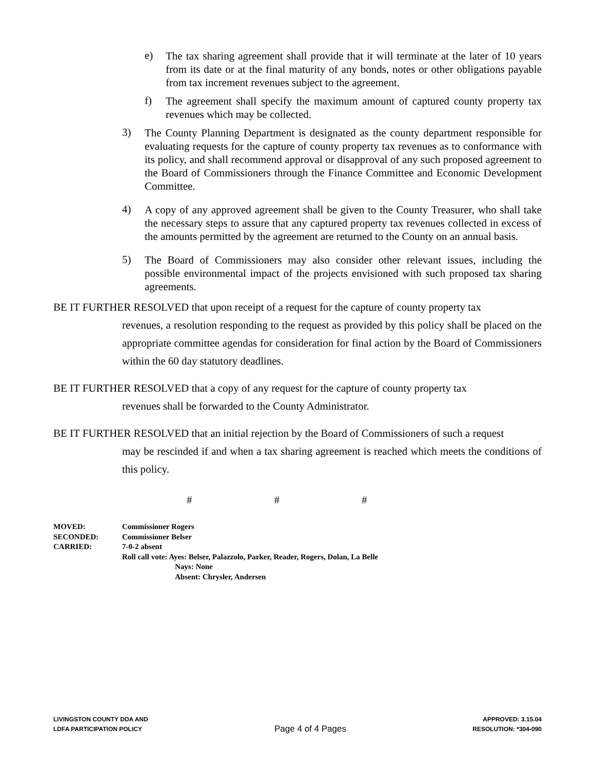e) The tax sharing agreement shall provide that it will terminate at the later of 10 years from its date or at the final maturity of any bonds, notes or other obligations payable from tax increment revenues subject to the agreement.
f) The agreement shall specify the maximum amount of captured county property tax revenues which may be collected.
3) The County Planning Department is designated as the county department responsible for evaluating requests for the capture of county property tax revenues as to conformance with its policy, and shall recommend approval or disapproval of any such proposed agreement to the Board of Commissioners through the Finance Committee and Economic Development Committee.
4) A copy of any approved agreement shall be given to the County Treasurer, who shall take the necessary steps to assure that any captured property tax revenues collected in excess of the amounts permitted by the agreement are returned to the County on an annual basis.
5) The Board of Commissioners may also consider other relevant issues, including the possible environmental impact of the projects envisioned with such proposed tax sharing agreements.
BE IT FURTHER RESOLVED that upon receipt of a request for the capture of county property tax
revenues, a resolution responding to the request as provided by this policy shall be placed on the appropriate committee agendas for consideration for final action by the Board of Commissioners within the 60 day statutory deadlines.
BE IT FURTHER RESOLVED that a copy of any request for the capture of county property tax
revenues shall be forwarded to the County Administrator.
BE IT FURTHER RESOLVED that an initial rejection by the Board of Commissioners of such a request
may be rescinded if and when a tax sharing agreement is reached which meets the conditions of this policy.
# # #
MOVED: Commissioner Rogers
SECONDED: Commissioner Belser
CARRIED: 7-0-2 absent
Roll call vote: Ayes: Belser, Palazzolo, Parker, Reader, Rogers, Dolan, La Belle
Nays: None
Absent: Chrysler, Andersen
LIVINGSTON COUNTY DDA AND
LDFA PARTICIPATION POLICY
Page 4 of 4 Pages
APPROVED: 3.15.04
RESOLUTION: *304-090